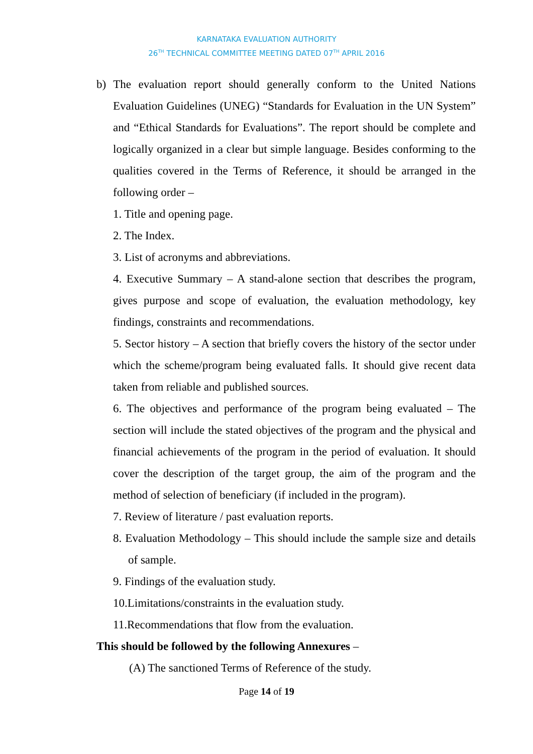KARNATAKA EVALUATION AUTHORITY
26<sup>TH</sup> TECHNICAL COMMITTEE MEETING DATED 07<sup>TH</sup> APRIL 2016
b) The evaluation report should generally conform to the United Nations Evaluation Guidelines (UNEG) “Standards for Evaluation in the UN System” and “Ethical Standards for Evaluations”. The report should be complete and logically organized in a clear but simple language. Besides conforming to the qualities covered in the Terms of Reference, it should be arranged in the following order –
1. Title and opening page.
2. The Index.
3. List of acronyms and abbreviations.
4. Executive Summary – A stand-alone section that describes the program, gives purpose and scope of evaluation, the evaluation methodology, key findings, constraints and recommendations.
5. Sector history – A section that briefly covers the history of the sector under which the scheme/program being evaluated falls. It should give recent data taken from reliable and published sources.
6. The objectives and performance of the program being evaluated – The section will include the stated objectives of the program and the physical and financial achievements of the program in the period of evaluation. It should cover the description of the target group, the aim of the program and the method of selection of beneficiary (if included in the program).
7. Review of literature / past evaluation reports.
8. Evaluation Methodology – This should include the sample size and details of sample.
9. Findings of the evaluation study.
10.Limitations/constraints in the evaluation study.
11.Recommendations that flow from the evaluation.
This should be followed by the following Annexures –
(A) The sanctioned Terms of Reference of the study.
Page 14 of 19